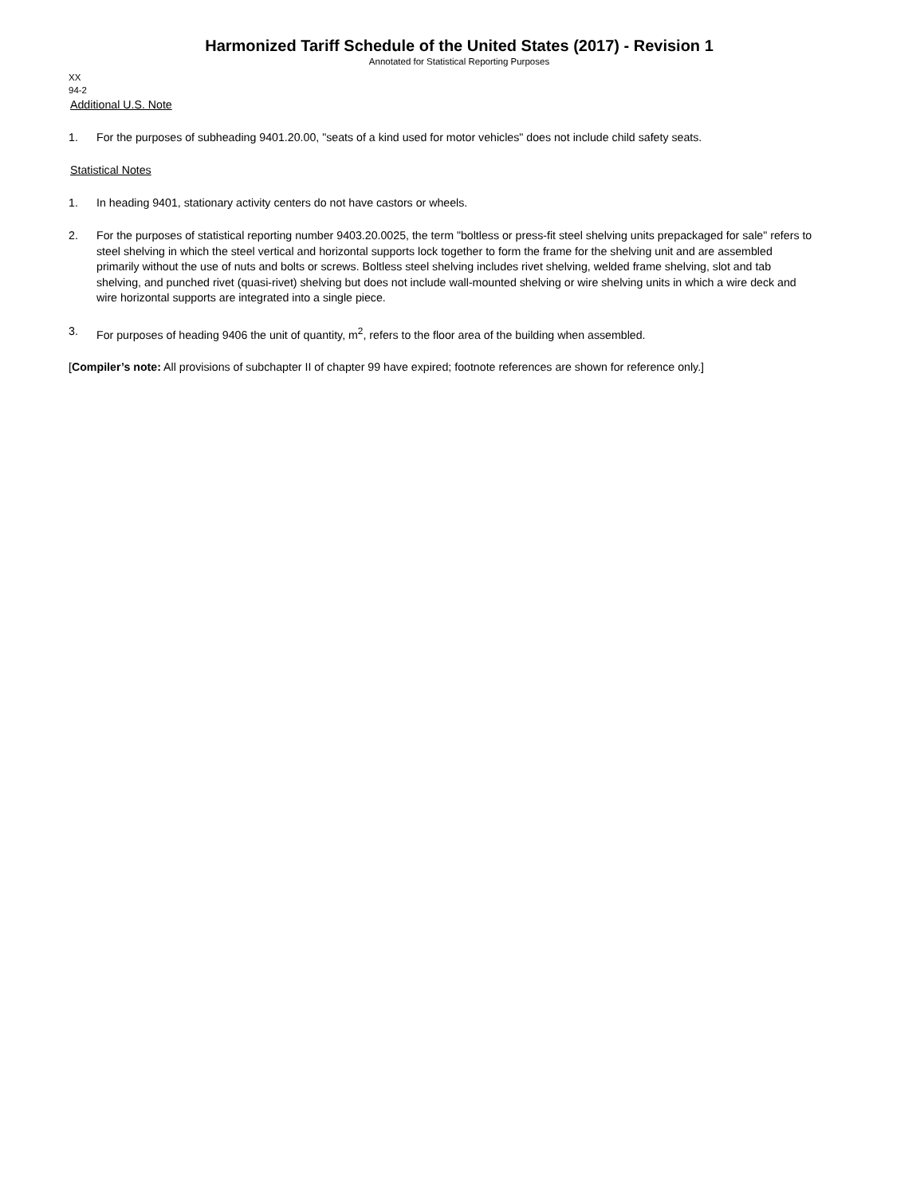Harmonized Tariff Schedule of the United States (2017) - Revision 1
Annotated for Statistical Reporting Purposes
XX
94-2
Additional U.S. Note
1. For the purposes of subheading 9401.20.00, "seats of a kind used for motor vehicles" does not include child safety seats.
Statistical Notes
1. In heading 9401, stationary activity centers do not have castors or wheels.
2. For the purposes of statistical reporting number 9403.20.0025, the term "boltless or press-fit steel shelving units prepackaged for sale" refers to steel shelving in which the steel vertical and horizontal supports lock together to form the frame for the shelving unit and are assembled primarily without the use of nuts and bolts or screws. Boltless steel shelving includes rivet shelving, welded frame shelving, slot and tab shelving, and punched rivet (quasi-rivet) shelving but does not include wall-mounted shelving or wire shelving units in which a wire deck and wire horizontal supports are integrated into a single piece.
3. For purposes of heading 9406 the unit of quantity, m<sup>2</sup>, refers to the floor area of the building when assembled.
[Compiler’s note: All provisions of subchapter II of chapter 99 have expired; footnote references are shown for reference only.]